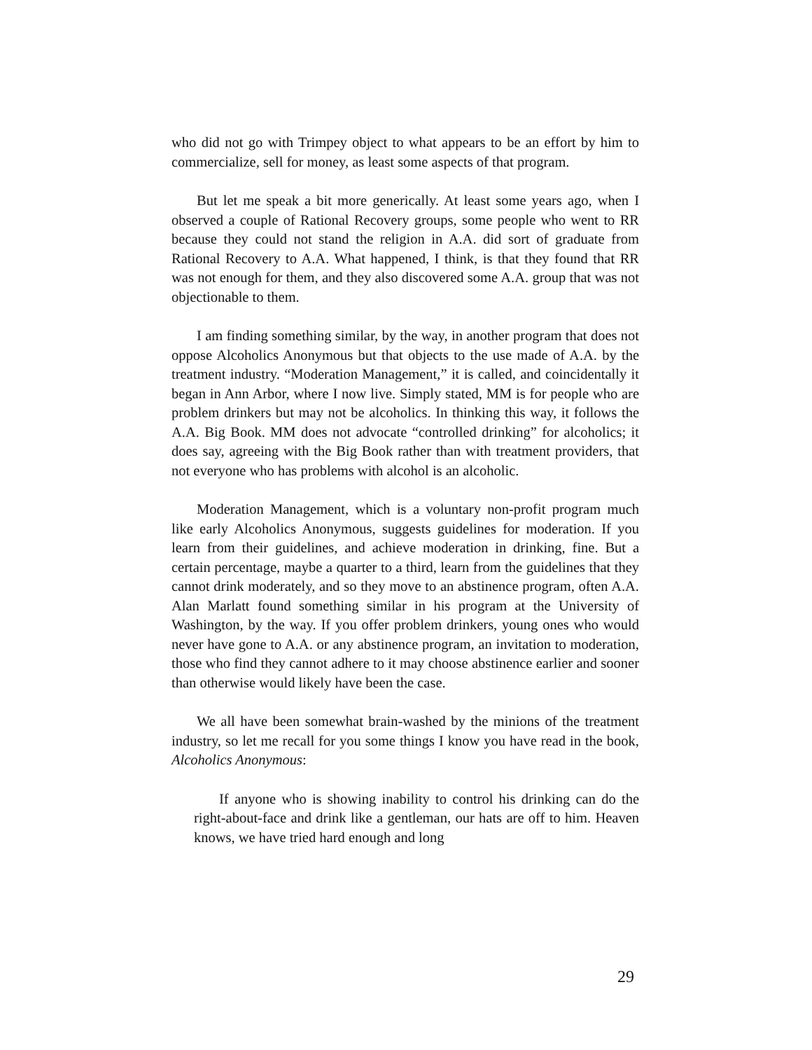who did not go with Trimpey object to what appears to be an effort by him to commercialize, sell for money, as least some aspects of that program.
But let me speak a bit more generically. At least some years ago, when I observed a couple of Rational Recovery groups, some people who went to RR because they could not stand the religion in A.A. did sort of graduate from Rational Recovery to A.A. What happened, I think, is that they found that RR was not enough for them, and they also discovered some A.A. group that was not objectionable to them.
I am finding something similar, by the way, in another program that does not oppose Alcoholics Anonymous but that objects to the use made of A.A. by the treatment industry. “Moderation Management,” it is called, and coincidentally it began in Ann Arbor, where I now live. Simply stated, MM is for people who are problem drinkers but may not be alcoholics. In thinking this way, it follows the A.A. Big Book. MM does not advocate “controlled drinking” for alcoholics; it does say, agreeing with the Big Book rather than with treatment providers, that not everyone who has problems with alcohol is an alcoholic.
Moderation Management, which is a voluntary non-profit program much like early Alcoholics Anonymous, suggests guidelines for moderation. If you learn from their guidelines, and achieve moderation in drinking, fine. But a certain percentage, maybe a quarter to a third, learn from the guidelines that they cannot drink moderately, and so they move to an abstinence program, often A.A. Alan Marlatt found something similar in his program at the University of Washington, by the way. If you offer problem drinkers, young ones who would never have gone to A.A. or any abstinence program, an invitation to moderation, those who find they cannot adhere to it may choose abstinence earlier and sooner than otherwise would likely have been the case.
We all have been somewhat brain-washed by the minions of the treatment industry, so let me recall for you some things I know you have read in the book, Alcoholics Anonymous:
If anyone who is showing inability to control his drinking can do the right-about-face and drink like a gentleman, our hats are off to him. Heaven knows, we have tried hard enough and long
29